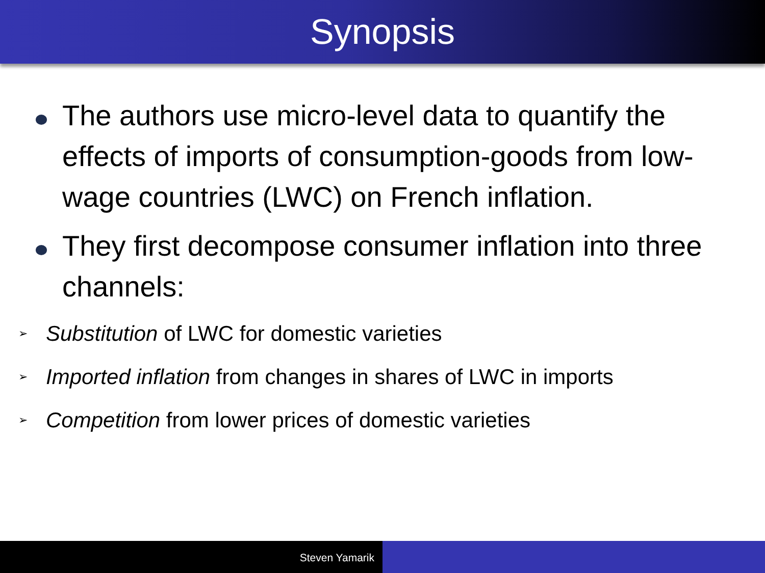Synopsis
The authors use micro-level data to quantify the effects of imports of consumption-goods from low-wage countries (LWC) on French inflation.
They first decompose consumer inflation into three channels:
➢ Substitution of LWC for domestic varieties
➢ Imported inflation from changes in shares of LWC in imports
➢ Competition from lower prices of domestic varieties
Steven Yamarik